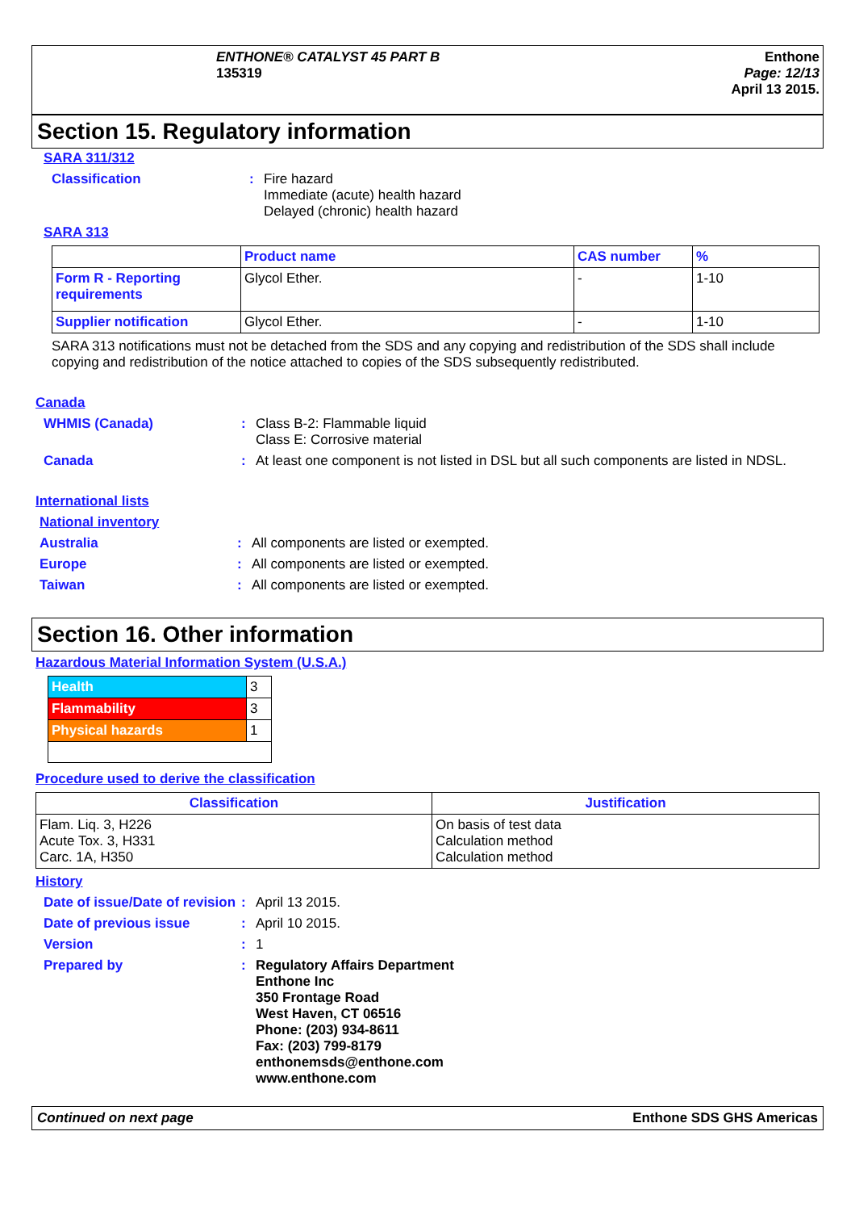ENTHONE® CATALYST 45 PART B
135319
Enthone
Page: 12/13
April 13 2015.
Section 15. Regulatory information
SARA 311/312
Classification : Fire hazard
Immediate (acute) health hazard
Delayed (chronic) health hazard
SARA 313
| | Product name | CAS number | % |
| --- | --- | --- | --- |
| Form R - Reporting requirements | Glycol Ether. | - | 1-10 |
| Supplier notification | Glycol Ether. | - | 1-10 |
SARA 313 notifications must not be detached from the SDS and any copying and redistribution of the SDS shall include copying and redistribution of the notice attached to copies of the SDS subsequently redistributed.
Canada
WHMIS (Canada) : Class B-2: Flammable liquid
Class E: Corrosive material
Canada : At least one component is not listed in DSL but all such components are listed in NDSL.
International lists
National inventory
Australia : All components are listed or exempted.
Europe : All components are listed or exempted.
Taiwan : All components are listed or exempted.
Section 16. Other information
Hazardous Material Information System (U.S.A.)
| Health | 3 |
| Flammability | 3 |
| Physical hazards | 1 |
Procedure used to derive the classification
| Classification | Justification |
| --- | --- |
| Flam. Liq. 3, H226 Acute Tox. 3, H331 Carc. 1A, H350 | On basis of test data Calculation method Calculation method |
History
Date of issue/Date of revision
: April 13 2015.
Date of previous issue : April 10 2015.
Version : 1
Prepared by : Regulatory Affairs Department
Enthone Inc
350 Frontage Road
West Haven, CT 06516
Phone: (203) 934-8611
Fax: (203) 799-8179
enthonemsds@enthone.com
www.enthone.com
Continued on next page Enthone SDS GHS Americas